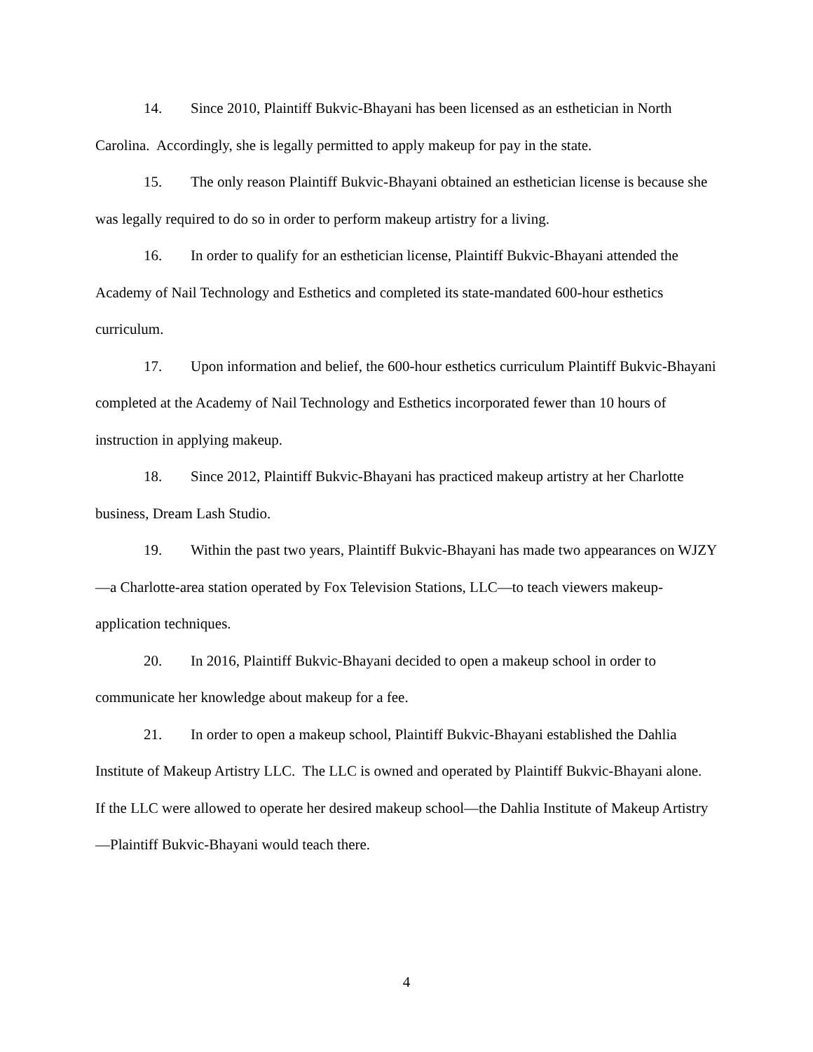14. Since 2010, Plaintiff Bukvic-Bhayani has been licensed as an esthetician in North Carolina. Accordingly, she is legally permitted to apply makeup for pay in the state.
15. The only reason Plaintiff Bukvic-Bhayani obtained an esthetician license is because she was legally required to do so in order to perform makeup artistry for a living.
16. In order to qualify for an esthetician license, Plaintiff Bukvic-Bhayani attended the Academy of Nail Technology and Esthetics and completed its state-mandated 600-hour esthetics curriculum.
17. Upon information and belief, the 600-hour esthetics curriculum Plaintiff Bukvic-Bhayani completed at the Academy of Nail Technology and Esthetics incorporated fewer than 10 hours of instruction in applying makeup.
18. Since 2012, Plaintiff Bukvic-Bhayani has practiced makeup artistry at her Charlotte business, Dream Lash Studio.
19. Within the past two years, Plaintiff Bukvic-Bhayani has made two appearances on WJZY—a Charlotte-area station operated by Fox Television Stations, LLC—to teach viewers makeup-application techniques.
20. In 2016, Plaintiff Bukvic-Bhayani decided to open a makeup school in order to communicate her knowledge about makeup for a fee.
21. In order to open a makeup school, Plaintiff Bukvic-Bhayani established the Dahlia Institute of Makeup Artistry LLC. The LLC is owned and operated by Plaintiff Bukvic-Bhayani alone. If the LLC were allowed to operate her desired makeup school—the Dahlia Institute of Makeup Artistry—Plaintiff Bukvic-Bhayani would teach there.
4